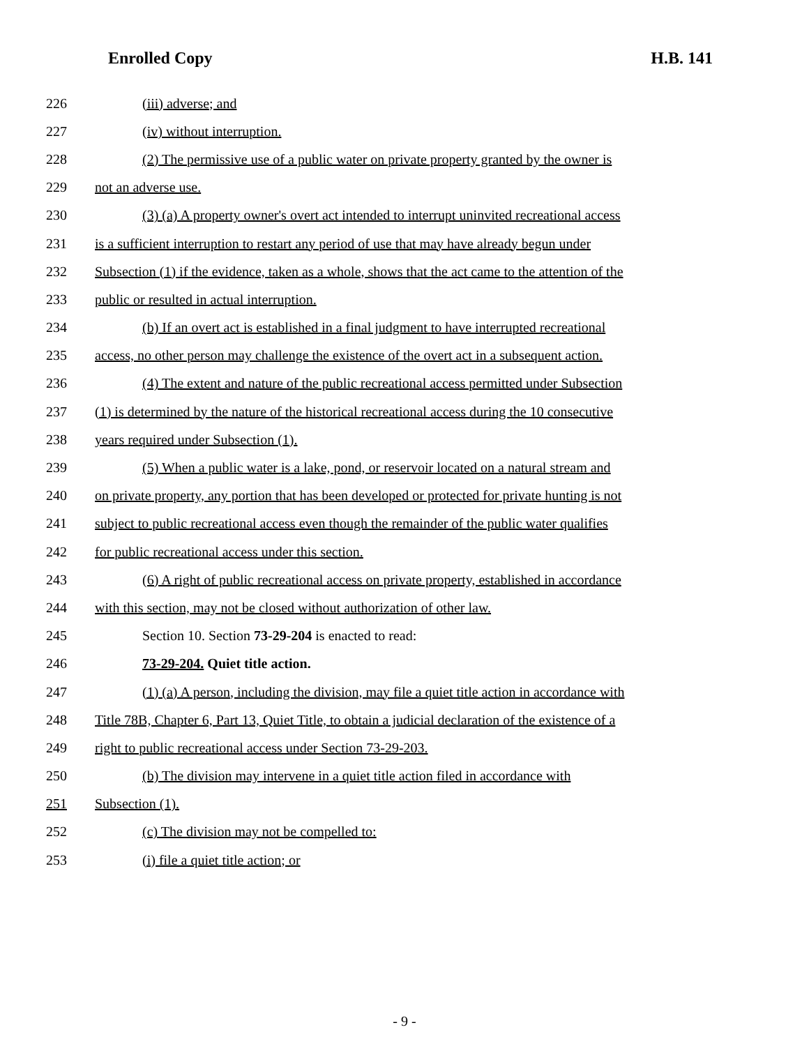Enrolled Copy H.B. 141
226 (iii) adverse; and
227 (iv) without interruption.
228 (2) The permissive use of a public water on private property granted by the owner is
229 not an adverse use.
230 (3) (a) A property owner's overt act intended to interrupt uninvited recreational access
231 is a sufficient interruption to restart any period of use that may have already begun under
232 Subsection (1) if the evidence, taken as a whole, shows that the act came to the attention of the
233 public or resulted in actual interruption.
234 (b) If an overt act is established in a final judgment to have interrupted recreational
235 access, no other person may challenge the existence of the overt act in a subsequent action.
236 (4) The extent and nature of the public recreational access permitted under Subsection
237 (1) is determined by the nature of the historical recreational access during the 10 consecutive
238 years required under Subsection (1).
239 (5) When a public water is a lake, pond, or reservoir located on a natural stream and
240 on private property, any portion that has been developed or protected for private hunting is not
241 subject to public recreational access even though the remainder of the public water qualifies
242 for public recreational access under this section.
243 (6) A right of public recreational access on private property, established in accordance
244 with this section, may not be closed without authorization of other law.
245 Section 10. Section 73-29-204 is enacted to read:
246 73-29-204. Quiet title action.
247 (1) (a) A person, including the division, may file a quiet title action in accordance with
248 Title 78B, Chapter 6, Part 13, Quiet Title, to obtain a judicial declaration of the existence of a
249 right to public recreational access under Section 73-29-203.
250 (b) The division may intervene in a quiet title action filed in accordance with
251 Subsection (1).
252 (c) The division may not be compelled to:
253 (i) file a quiet title action; or
- 9 -